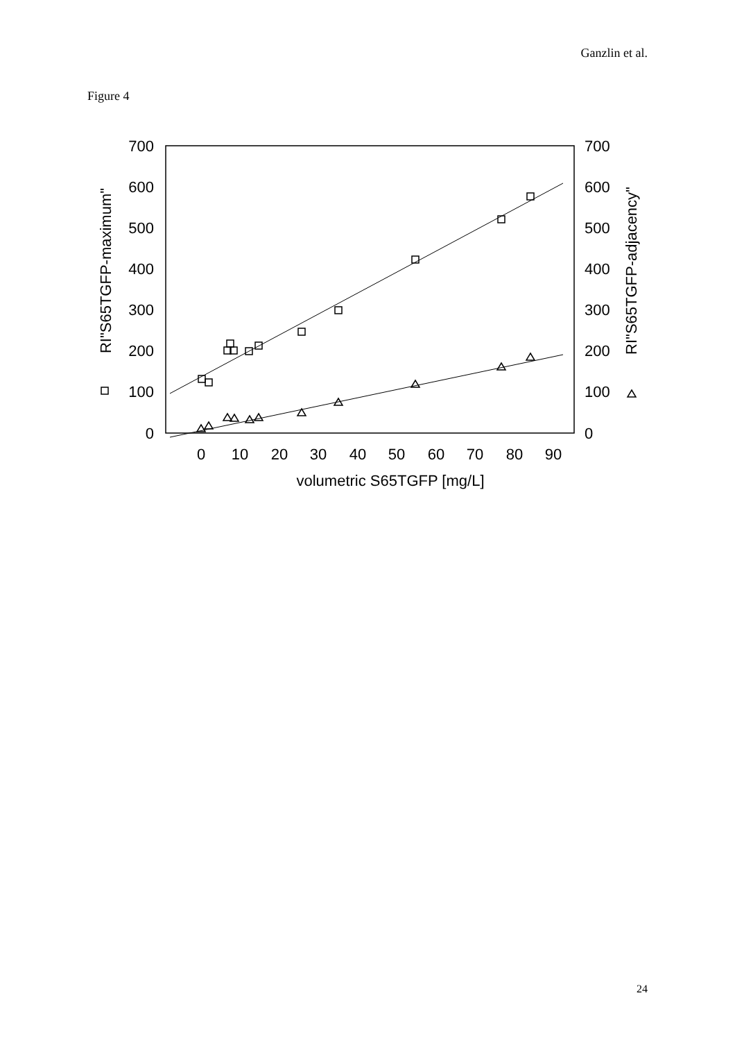Ganzlin et al.
Figure 4
700
600
500
400
300
200
100
0
700
600
500
400
300
200
100
0
0
10
20
30
40
50
60
70
80
90
volumetric S65TGFP [mg/L]
RI"S65TGFP-maximum"
RI"S65TGFP-adjacency"
24